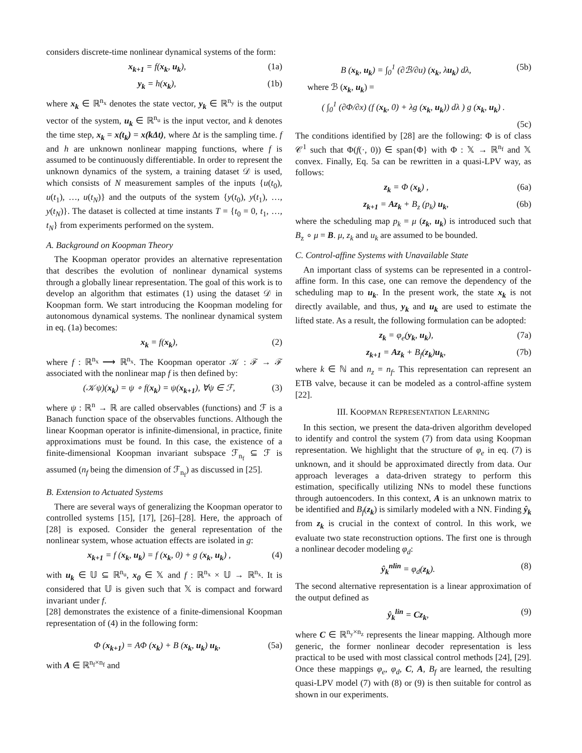considers discrete-time nonlinear dynamical systems of the form:
x<sub>k+1</sub> = f(x<sub>k</sub>, u<sub>k</sub>), (1a)
y<sub>k</sub> = h(x<sub>k</sub>), (1b)
where x<sub>k</sub> ∈ ℝ<sup>n<sub>x</sub></sup> denotes the state vector, y<sub>k</sub> ∈ ℝ<sup>n<sub>y</sub></sup> is the output vector of the system, u<sub>k</sub> ∈ ℝ<sup>n<sub>u</sub></sup> is the input vector, and k denotes the time step, x<sub>k</sub> = x(t<sub>k</sub>) = x(kΔt), where Δt is the sampling time. f and h are unknown nonlinear mapping functions, where f is assumed to be continuously differentiable. In order to represent the unknown dynamics of the system, a training dataset 𝒟 is used, which consists of N measurement samples of the inputs {u(t<sub>0</sub>), u(t<sub>1</sub>), …, u(t<sub>N</sub>)} and the outputs of the system {y(t<sub>0</sub>), y(t<sub>1</sub>), …, y(t<sub>N</sub>)}. The dataset is collected at time instants T = {t<sub>0</sub> = 0, t<sub>1</sub>, …, t<sub>N</sub>} from experiments performed on the system.
A. Background on Koopman Theory
The Koopman operator provides an alternative representation that describes the evolution of nonlinear dynamical systems through a globally linear representation. The goal of this work is to develop an algorithm that estimates (1) using the dataset 𝒟 in Koopman form. We start introducing the Koopman modeling for autonomous dynamical systems. The nonlinear dynamical system in eq. (1a) becomes:
x<sub>k</sub> = f(x<sub>k</sub>), (2)
where f : ℝ<sup>n<sub>x</sub></sup> ⟶ ℝ<sup>n<sub>x</sub></sup>. The Koopman operator 𝒦 : ℱ → ℱ associated with the nonlinear map f is then defined by:
(𝒦ψ)(x<sub>k</sub>) = ψ ∘ f(x<sub>k</sub>) = ψ(x<sub>k+1</sub>), ∀ψ ∈ ℱ, (3)
where ψ : ℝ<sup>n</sup> → ℝ are called observables (functions) and ℱ is a Banach function space of the observables functions. Although the linear Koopman operator is infinite-dimensional, in practice, finite approximations must be found. In this case, the existence of a finite-dimensional Koopman invariant subspace ℱ<sub>n<sub>f</sub></sub> ⊆ ℱ is assumed (n<sub>f</sub> being the dimension of ℱ<sub>n<sub>f</sub></sub>) as discussed in [25].
B. Extension to Actuated Systems
There are several ways of generalizing the Koopman operator to controlled systems [15], [17], [26]–[28]. Here, the approach of [28] is exposed. Consider the general representation of the nonlinear system, whose actuation effects are isolated in g:
x<sub>k+1</sub> = f (x<sub>k</sub>, u<sub>k</sub>) = f (x<sub>k</sub>, 0) + g (x<sub>k</sub>, u<sub>k</sub>) , (4)
with u<sub>k</sub> ∈ 𝕌 ⊆ ℝ<sup>n<sub>u</sub></sup>, x<sub>0</sub> ∈ 𝕏 and f : ℝ<sup>n<sub>x</sub></sup> × 𝕌 → ℝ<sup>n<sub>x</sub></sup>. It is considered that 𝕌 is given such that 𝕏 is compact and forward invariant under f.
[28] demonstrates the existence of a finite-dimensional Koopman representation of (4) in the following form:
Φ (x<sub>k+1</sub>) = AΦ (x<sub>k</sub>) + B (x<sub>k</sub>, u<sub>k</sub>) u<sub>k</sub>, (5a)
with A ∈ ℝ<sup>n<sub>f</sub>×n<sub>f</sub></sup> and
B (x<sub>k</sub>, u<sub>k</sub>) = ∫<sub>0</sub><sup>1</sup> (∂ℬ/∂u) (x<sub>k</sub>, λu<sub>k</sub>) dλ, (5b)
where ℬ (x<sub>k</sub>, u<sub>k</sub>) =
( ∫<sub>0</sub><sup>1</sup> (∂Φ/∂x) (f (x<sub>k</sub>, 0) + λg (x<sub>k</sub>, u<sub>k</sub>)) dλ ) g (x<sub>k</sub>, u<sub>k</sub>) .
(5c)
The conditions identified by [28] are the following: Φ is of class 𝒞<sup>1</sup> such that Φ(f(·, 0)) ∈ span{Φ} with Φ : 𝕏 → ℝ<sup>n<sub>f</sub></sup> and 𝕏 convex. Finally, Eq. 5a can be rewritten in a quasi-LPV way, as follows:
z<sub>k</sub> = Φ (x<sub>k</sub>) , (6a)
z<sub>k+1</sub> = Az<sub>k</sub> + B<sub>z</sub> (p<sub>k</sub>) u<sub>k</sub>, (6b)
where the scheduling map p<sub>k</sub> = μ (z<sub>k</sub>, u<sub>k</sub>) is introduced such that B<sub>z</sub> ∘ μ = B. μ, z<sub>k</sub> and u<sub>k</sub> are assumed to be bounded.
C. Control-affine Systems with Unavailable State
An important class of systems can be represented in a control-affine form. In this case, one can remove the dependency of the scheduling map to u<sub>k</sub>. In the present work, the state x<sub>k</sub> is not directly available, and thus, y<sub>k</sub> and u<sub>k</sub> are used to estimate the lifted state. As a result, the following formulation can be adopted:
z<sub>k</sub> = φ<sub>e</sub>(y<sub>k</sub>, u<sub>k</sub>), (7a)
z<sub>k+1</sub> = Az<sub>k</sub> + B<sub>f</sub>(z<sub>k</sub>)u<sub>k</sub>, (7b)
where k ∈ ℕ and n<sub>z</sub> = n<sub>f</sub>. This representation can represent an ETB valve, because it can be modeled as a control-affine system [22].
III. KOOPMAN REPRESENTATION LEARNING
In this section, we present the data-driven algorithm developed to identify and control the system (7) from data using Koopman representation. We highlight that the structure of φ<sub>e</sub> in eq. (7) is unknown, and it should be approximated directly from data. Our approach leverages a data-driven strategy to perform this estimation, specifically utilizing NNs to model these functions through autoencoders. In this context, A is an unknown matrix to be identified and B<sub>f</sub>(z<sub>k</sub>) is similarly modeled with a NN. Finding ŷ<sub>k</sub> from z<sub>k</sub> is crucial in the context of control. In this work, we evaluate two state reconstruction options. The first one is through a nonlinear decoder modeling φ<sub>d</sub>:
ŷ<sub>k</sub><sup>nlin</sup> = φ<sub>d</sub>(z<sub>k</sub>). (8)
The second alternative representation is a linear approximation of the output defined as
ŷ<sub>k</sub><sup>lin</sup> = Cz<sub>k</sub>, (9)
where C ∈ ℝ<sup>n<sub>y</sub>×n<sub>z</sub></sup> represents the linear mapping. Although more generic, the former nonlinear decoder representation is less practical to be used with most classical control methods [24], [29]. Once these mappings φ<sub>e</sub>, φ<sub>d</sub>, C, A, B<sub>f</sub> are learned, the resulting quasi-LPV model (7) with (8) or (9) is then suitable for control as shown in our experiments.